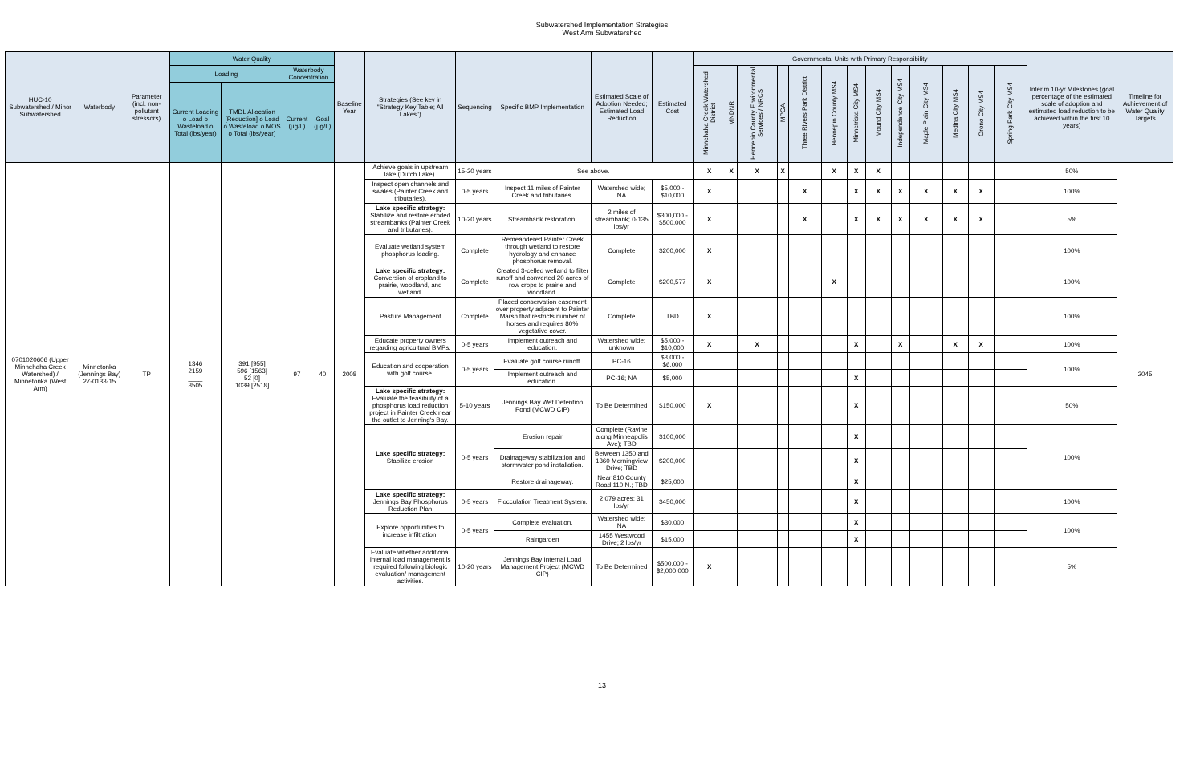Subwatershed Implementation Strategies
West Arm Subwatershed
| HUC-10 Subwatershed / Minor Subwatershed | Waterbody | Parameter (incl. non-pollutant stressors) | Water Quality | | | | Baseline Year | Strategies (See key in "Strategy Key Table; All Lakes") | Sequencing | Specific BMP Implementation | Estimated Scale of Adoption Needed; Estimated Load Reduction | Estimated Cost | Governmental Units with Primary Responsibility | | | | | | | | | | | | | Interim 10-yr Milestones (goal percentage of the estimated scale of adoption and estimated load reduction to be achieved within the first 10 years) | Timeline for Achievement of Water Quality Targets |
| --- | --- | --- | --- | --- | --- | --- | --- | --- | --- | --- | --- | --- | --- | --- | --- | --- | --- | --- | --- | --- | --- | --- | --- | --- | --- | --- | --- |
| | | | Loading | | Waterbody Concentration | | | | | | | | Minnehaha Creek Watershed District | MNDNR | Hennepin County Environmental Services / NRCS | MPCA | Three Rivers Park District | Hennepin County MS4 | Minnetrista City MS4 | Mound City MS4 | Independence City MS4 | Maple Plain City MS4 | Medina City MS4 | Orono City MS4 | Spring Park City MS4 | | |
| | | | Current Loading o Load o Wasteload o Total (lbs/year) | TMDL Allocation [Reduction] o Load o Wasteload o MOS o Total (lbs/year) | Current (µg/L) | Goal (µg/L) | | | | | | | | | | | | | | | | | | | | | |
| 0701020606 (Upper Minnehaha Creek Watershed) / Minnetonka (West Arm) | Minnetonka (Jennings Bay) 27-0133-15 | TP | 1346 2159 ____ 3505 | 391 [955] 596 [1563] 52 [0] 1039 [2518] | 97 | 40 | 2008 | Achieve goals in upstream lake (Dutch Lake). | 15-20 years | See above. | | | X | X | X | X | | X | X | X | | | | | | 50% | 2045 |
| | | | | | | | | Inspect open channels and swales (Painter Creek and tributaries). | 0-5 years | Inspect 11 miles of Painter Creek and tributaries. | Watershed wide; NA | $5,000 - $10,000 | X | | | | X | | X | X | X | X | X | X | | 100% | |
| | | | | | | | | Lake specific strategy: Stabilize and restore eroded streambanks (Painter Creek and tributaries). | 10-20 years | Streambank restoration. | 2 miles of streambank; 0-135 lbs/yr | $300,000 - $500,000 | X | | | | X | | X | X | X | X | X | X | | 5% | |
| | | | | | | | | Evaluate wetland system phosphorus loading. | Complete | Remeandered Painter Creek through wetland to restore hydrology and enhance phosphorus removal. | Complete | $200,000 | X | | | | | | | | | | | | | 100% | |
| | | | | | | | | Lake specific strategy: Conversion of cropland to prairie, woodland, and wetland. | Complete | Created 3-celled wetland to filter runoff and converted 20 acres of row crops to prairie and woodland. | Complete | $200,577 | X | | | | | X | | | | | | | | 100% | |
| | | | | | | | | Pasture Management | Complete | Placed conservation easement over property adjacent to Painter Marsh that restricts number of horses and requires 80% vegetative cover. | Complete | TBD | X | | | | | | | | | | | | | 100% | |
| | | | | | | | | Educate property owners regarding agricultural BMPs. | 0-5 years | Implement outreach and education. | Watershed wide; unknown | $5,000 - $10,000 | X | | X | | | | X | | X | | X | X | | 100% | |
| | | | | | | | | Education and cooperation with golf course. | 0-5 years | Evaluate golf course runoff. | PC-16 | $3,000 - $6,000 | | | | | | | | | | | | | | 100% | |
| | | | | | | | | | | Implement outreach and education. | PC-16; NA | $5,000 | | | | | | | X | | | | | | | | |
| | | | | | | | | Lake specific strategy: Evaluate the feasibility of a phosphorus load reduction project in Painter Creek near the outlet to Jenning's Bay. | 5-10 years | Jennings Bay Wet Detention Pond (MCWD CIP) | To Be Determined | $150,000 | X | | | | | | X | | | | | | | 50% | |
| | | | | | | | | Lake specific strategy: Stabilize erosion | 0-5 years | Erosion repair | Complete (Ravine along Minneapolis Ave); TBD | $100,000 | | | | | | | X | | | | | | | 100% | |
| | | | | | | | | | | Drainageway stabilization and stormwater pond installation. | Between 1350 and 1360 Morningview Drive; TBD | $200,000 | | | | | | | X | | | | | | | | |
| | | | | | | | | | | Restore drainageway. | Near 810 County Road 110 N.; TBD | $25,000 | | | | | | | X | | | | | | | | |
| | | | | | | | | Lake specific strategy: Jennings Bay Phosphorus Reduction Plan | 0-5 years | Flocculation Treatment System. | 2,079 acres; 31 lbs/yr | $450,000 | | | | | | | X | | | | | | | 100% | |
| | | | | | | | | Explore opportunities to increase infiltration. | 0-5 years | Complete evaluation. | Watershed wide; NA | $30,000 | | | | | | | X | | | | | | | 100% | |
| | | | | | | | | | | Raingarden | 1455 Westwood Drive; 2 lbs/yr | $15,000 | | | | | | | X | | | | | | | | |
| | | | | | | | | Evaluate whether additional internal load management is required following biologic evaluation/ management activities. | 10-20 years | Jennings Bay Internal Load Management Project (MCWD CIP) | To Be Determined | $500,000 - $2,000,000 | X | | | | | | | | | | | | | 5% | |
13